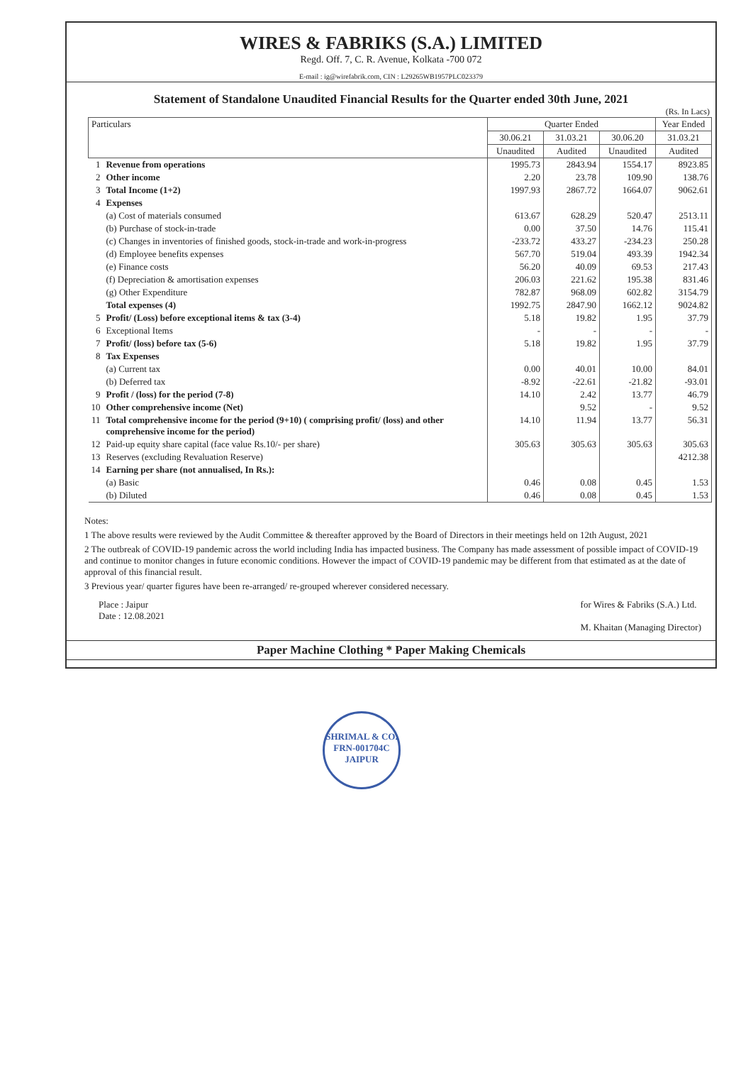WIRES & FABRIKS (S.A.) LIMITED
Regd. Off. 7, C. R. Avenue, Kolkata -700 072
E-mail : ig@wirefabrik.com, CIN : L29265WB1957PLC023379
Statement of Standalone Unaudited Financial Results for the Quarter ended 30th June, 2021
(Rs. In Lacs)
| Particulars | | Quarter Ended | | | Year Ended |
| --- | --- | --- | --- | --- | --- |
| | | 30.06.21 | 31.03.21 | 30.06.20 | 31.03.21 |
| | | Unaudited | Audited | Unaudited | Audited |
| 1 | Revenue from operations | 1995.73 | 2843.94 | 1554.17 | 8923.85 |
| 2 | Other income | 2.20 | 23.78 | 109.90 | 138.76 |
| 3 | Total Income (1+2) | 1997.93 | 2867.72 | 1664.07 | 9062.61 |
| 4 | Expenses | | | | |
| | (a) Cost of materials consumed | 613.67 | 628.29 | 520.47 | 2513.11 |
| | (b) Purchase of stock-in-trade | 0.00 | 37.50 | 14.76 | 115.41 |
| | (c) Changes in inventories of finished goods, stock-in-trade and work-in-progress | -233.72 | 433.27 | -234.23 | 250.28 |
| | (d) Employee benefits expenses | 567.70 | 519.04 | 493.39 | 1942.34 |
| | (e) Finance costs | 56.20 | 40.09 | 69.53 | 217.43 |
| | (f) Depreciation & amortisation expenses | 206.03 | 221.62 | 195.38 | 831.46 |
| | (g) Other Expenditure | 782.87 | 968.09 | 602.82 | 3154.79 |
| | Total expenses (4) | 1992.75 | 2847.90 | 1662.12 | 9024.82 |
| 5 | Profit/ (Loss) before exceptional items & tax (3-4) | 5.18 | 19.82 | 1.95 | 37.79 |
| 6 | Exceptional Items | - | - | - | - |
| 7 | Profit/ (loss) before tax (5-6) | 5.18 | 19.82 | 1.95 | 37.79 |
| 8 | Tax Expenses | | | | |
| | (a) Current tax | 0.00 | 40.01 | 10.00 | 84.01 |
| | (b) Deferred tax | -8.92 | -22.61 | -21.82 | -93.01 |
| 9 | Profit / (loss) for the period (7-8) | 14.10 | 2.42 | 13.77 | 46.79 |
| 10 | Other comprehensive income (Net) | | 9.52 | - | 9.52 |
| 11 | Total comprehensive income for the period (9+10) ( comprising profit/ (loss) and other comprehensive income for the period) | 14.10 | 11.94 | 13.77 | 56.31 |
| 12 | Paid-up equity share capital (face value Rs.10/- per share) | 305.63 | 305.63 | 305.63 | 305.63 |
| 13 | Reserves (excluding Revaluation Reserve) | | | | 4212.38 |
| 14 | Earning per share (not annualised, In Rs.): | | | | |
| | (a) Basic | 0.46 | 0.08 | 0.45 | 1.53 |
| | (b) Diluted | 0.46 | 0.08 | 0.45 | 1.53 |
Notes:
1 The above results were reviewed by the Audit Committee & thereafter approved by the Board of Directors in their meetings held on 12th August, 2021
2 The outbreak of COVID-19 pandemic across the world including India has impacted business. The Company has made assessment of possible impact of COVID-19 and continue to monitor changes in future economic conditions. However the impact of COVID-19 pandemic may be different from that estimated as at the date of approval of this financial result.
3 Previous year/ quarter figures have been re-arranged/ re-grouped wherever considered necessary.
Place : Jaipur
Date : 12.08.2021
for Wires & Fabriks (S.A.) Ltd.
M. Khaitan (Managing Director)
Paper Machine Clothing * Paper Making Chemicals
SHRIMAL & CO.
FRN-001704C
JAIPUR